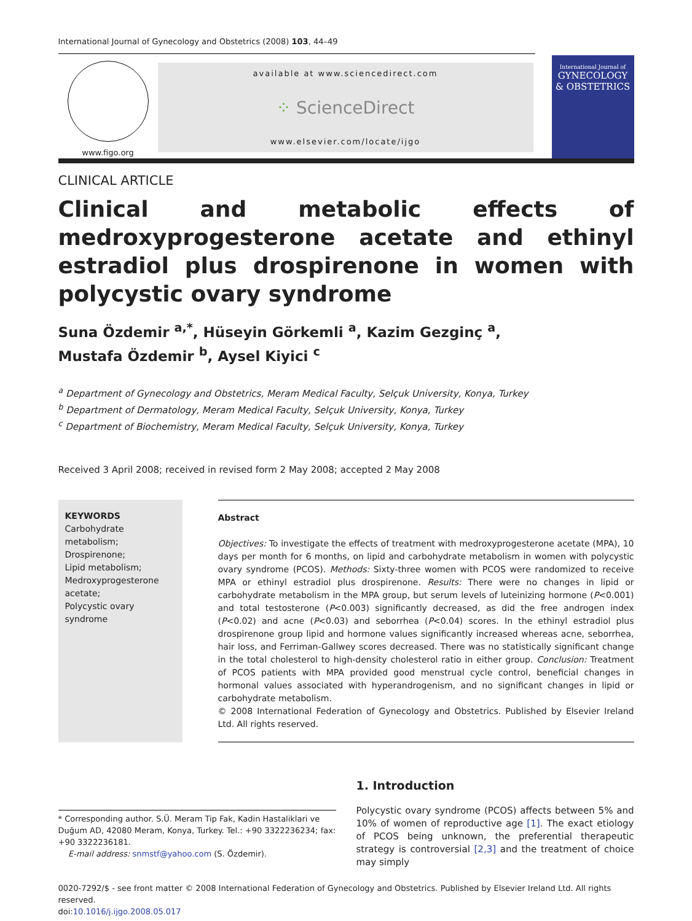International Journal of Gynecology and Obstetrics (2008) 103, 44–49
www.figo.org
available at www.sciencedirect.com
⁘ ScienceDirect
www.elsevier.com/locate/ijgo
International Journal of
GYNECOLOGY
& OBSTETRICS
CLINICAL ARTICLE
Clinical and metabolic effects of medroxyprogesterone acetate and ethinyl estradiol plus drospirenone in women with polycystic ovary syndrome
Suna Özdemir <sup>a,*</sup>, Hüseyin Görkemli <sup>a</sup>, Kazim Gezginç <sup>a</sup>,
Mustafa Özdemir <sup>b</sup>, Aysel Kiyici <sup>c</sup>
<sup>a</sup> Department of Gynecology and Obstetrics, Meram Medical Faculty, Selçuk University, Konya, Turkey
<sup>b</sup> Department of Dermatology, Meram Medical Faculty, Selçuk University, Konya, Turkey
<sup>c</sup> Department of Biochemistry, Meram Medical Faculty, Selçuk University, Konya, Turkey
Received 3 April 2008; received in revised form 2 May 2008; accepted 2 May 2008
KEYWORDS
Carbohydrate metabolism;
Drospirenone;
Lipid metabolism;
Medroxyprogesterone acetate;
Polycystic ovary syndrome
Abstract
Objectives: To investigate the effects of treatment with medroxyprogesterone acetate (MPA), 10 days per month for 6 months, on lipid and carbohydrate metabolism in women with polycystic ovary syndrome (PCOS). Methods: Sixty-three women with PCOS were randomized to receive MPA or ethinyl estradiol plus drospirenone. Results: There were no changes in lipid or carbohydrate metabolism in the MPA group, but serum levels of luteinizing hormone (P<0.001) and total testosterone (P<0.003) significantly decreased, as did the free androgen index (P<0.02) and acne (P<0.03) and seborrhea (P<0.04) scores. In the ethinyl estradiol plus drospirenone group lipid and hormone values significantly increased whereas acne, seborrhea, hair loss, and Ferriman-Gallwey scores decreased. There was no statistically significant change in the total cholesterol to high-density cholesterol ratio in either group. Conclusion: Treatment of PCOS patients with MPA provided good menstrual cycle control, beneficial changes in hormonal values associated with hyperandrogenism, and no significant changes in lipid or carbohydrate metabolism.
© 2008 International Federation of Gynecology and Obstetrics. Published by Elsevier Ireland Ltd. All rights reserved.
* Corresponding author. S.Ü. Meram Tip Fak, Kadin Hastaliklari ve Duğum AD, 42080 Meram, Konya, Turkey. Tel.: +90 3322236234; fax: +90 3322236181.
E-mail address: snmstf@yahoo.com (S. Özdemir).
1. Introduction
Polycystic ovary syndrome (PCOS) affects between 5% and 10% of women of reproductive age [1]. The exact etiology of PCOS being unknown, the preferential therapeutic strategy is controversial [2,3] and the treatment of choice may simply
0020-7292/$ - see front matter © 2008 International Federation of Gynecology and Obstetrics. Published by Elsevier Ireland Ltd. All rights reserved.
doi:10.1016/j.ijgo.2008.05.017